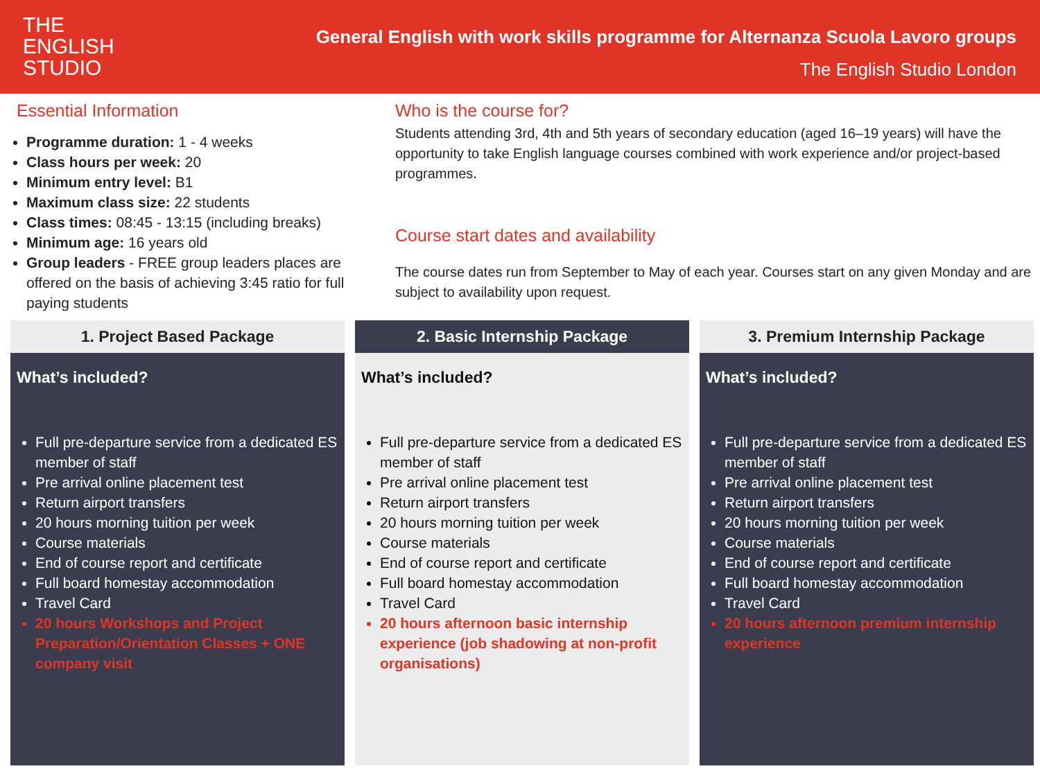THE
ENGLISH
STUDIO
General English with work skills programme for Alternanza Scuola Lavoro groups
The English Studio London
Essential Information
Programme duration: 1 - 4 weeks
Class hours per week: 20
Minimum entry level: B1
Maximum class size: 22 students
Class times: 08:45 - 13:15 (including breaks)
Minimum age: 16 years old
Group leaders - FREE group leaders places are offered on the basis of achieving 3:45 ratio for full paying students
Who is the course for?
Students attending 3rd, 4th and 5th years of secondary education (aged 16–19 years) will have the opportunity to take English language courses combined with work experience and/or project-based programmes.
Course start dates and availability
The course dates run from September to May of each year. Courses start on any given Monday and are subject to availability upon request.
1. Project Based Package
What’s included?
Full pre-departure service from a dedicated ES member of staff
Pre arrival online placement test
Return airport transfers
20 hours morning tuition per week
Course materials
End of course report and certificate
Full board homestay accommodation
Travel Card
20 hours Workshops and Project Preparation/Orientation Classes + ONE company visit
2. Basic Internship Package
What’s included?
Full pre-departure service from a dedicated ES member of staff
Pre arrival online placement test
Return airport transfers
20 hours morning tuition per week
Course materials
End of course report and certificate
Full board homestay accommodation
Travel Card
20 hours afternoon basic internship experience (job shadowing at non-profit organisations)
3. Premium Internship Package
What’s included?
Full pre-departure service from a dedicated ES member of staff
Pre arrival online placement test
Return airport transfers
20 hours morning tuition per week
Course materials
End of course report and certificate
Full board homestay accommodation
Travel Card
20 hours afternoon premium internship experience